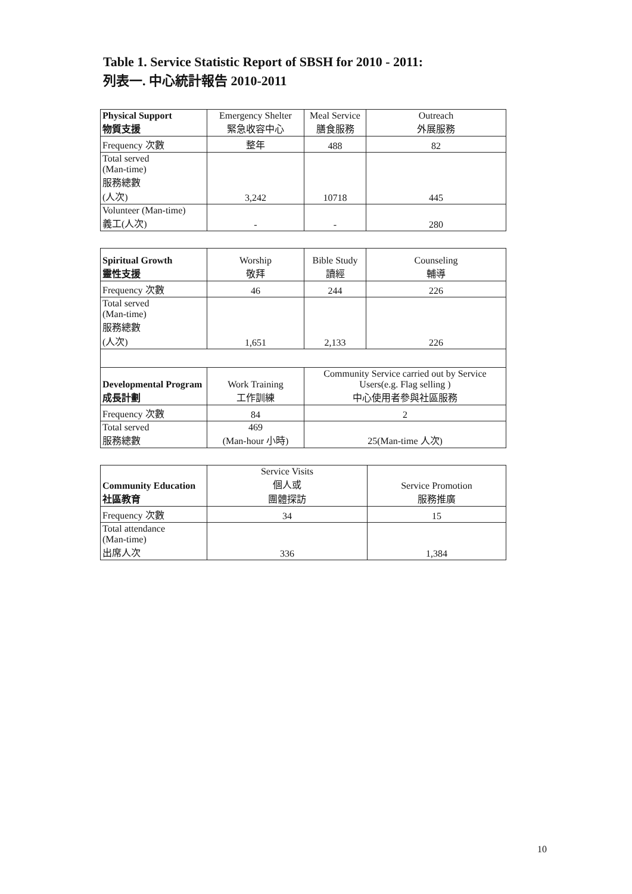Table 1. Service Statistic Report of SBSH for 2010 - 2011:
列表一. 中心統計報告 2010-2011
| Physical Support 物質支援 | Emergency Shelter 緊急收容中心 | Meal Service 膳食服務 | Outreach 外展服務 |
| --- | --- | --- | --- |
| Frequency 次數 | 整年 | 488 | 82 |
| Total served (Man-time) 服務總數 (人次) | 3,242 | 10718 | 445 |
| Volunteer (Man-time) 義工(人次) | - | - | 280 |
| Spiritual Growth 靈性支援 | Worship 敬拜 | Bible Study 讀經 | Counseling 輔導 |
| --- | --- | --- | --- |
| Frequency 次數 | 46 | 244 | 226 |
| Total served (Man-time) 服務總數 (人次) | 1,651 | 2,133 | 226 |
| Developmental Program 成長計劃 | Work Training 工作訓練 | Community Service carried out by Service Users(e.g. Flag selling ) 中心使用者參與社區服務 | |
| Frequency 次數 | 84 | 2 | |
| Total served 服務總數 | 469 (Man-hour 小時) | 25(Man-time 人次) | |
| Community Education 社區教育 | Service Visits 個人或 團體探訪 | Service Promotion 服務推廣 |
| --- | --- | --- |
| Frequency 次數 | 34 | 15 |
| Total attendance (Man-time) 出席人次 | 336 | 1,384 |
10